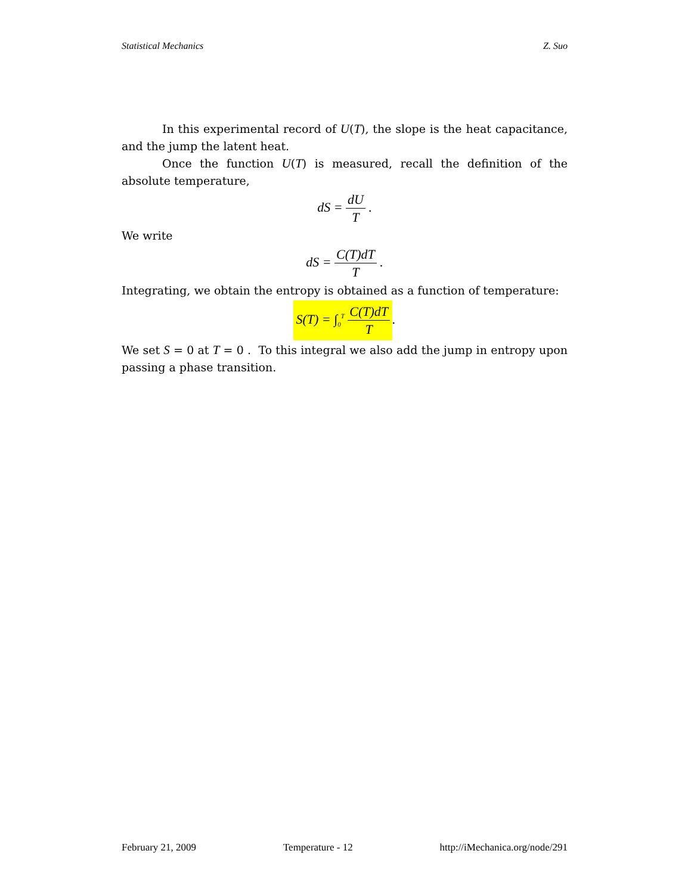Statistical Mechanics Z. Suo
In this experimental record of U(T), the slope is the heat capacitance, and the jump the latent heat.
Once the function U(T) is measured, recall the definition of the absolute temperature,
dS = dU T .
We write
dS = C(T)dT T .
Integrating, we obtain the entropy is obtained as a function of temperature:
S(T) = ∫<sub>0</sub><sup>T</sup> C(T)dT T.
We set S = 0 at T = 0 . To this integral we also add the jump in entropy upon passing a phase transition.
February 21, 2009 Temperature - 12 http://iMechanica.org/node/291